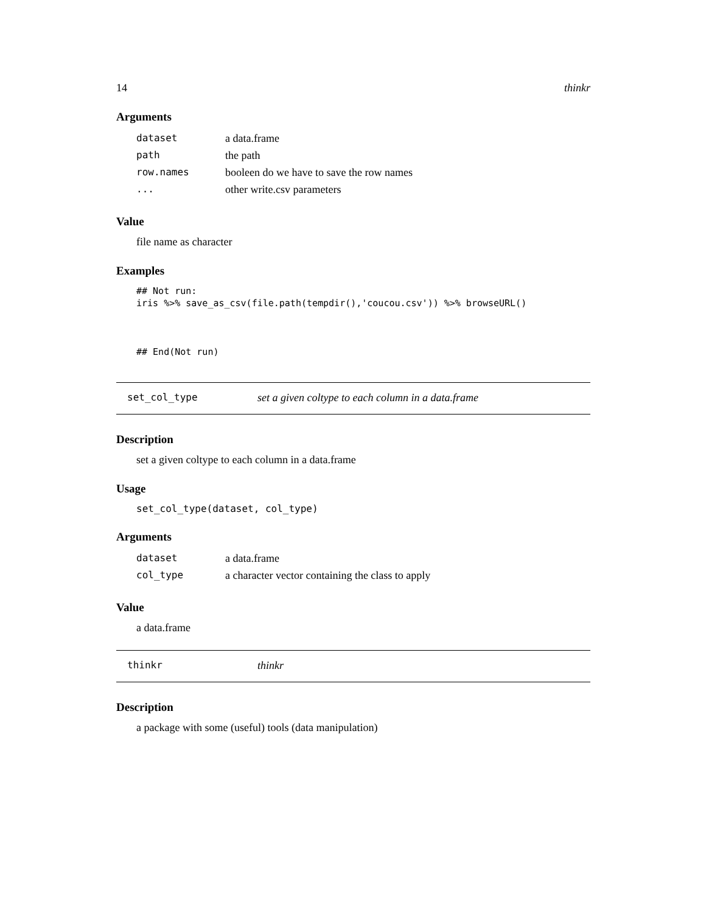14 thinkr
Arguments
| dataset | a data.frame |
| path | the path |
| row.names | booleen do we have to save the row names |
| ... | other write.csv parameters |
Value
file name as character
Examples
## Not run:
iris %>% save_as_csv(file.path(tempdir(),'coucou.csv')) %>% browseURL()



## End(Not run)
set_col_type set a given coltype to each column in a data.frame
Description
set a given coltype to each column in a data.frame
Usage
set_col_type(dataset, col_type)
Arguments
| dataset | a data.frame |
| col_type | a character vector containing the class to apply |
Value
a data.frame
thinkr thinkr
Description
a package with some (useful) tools (data manipulation)